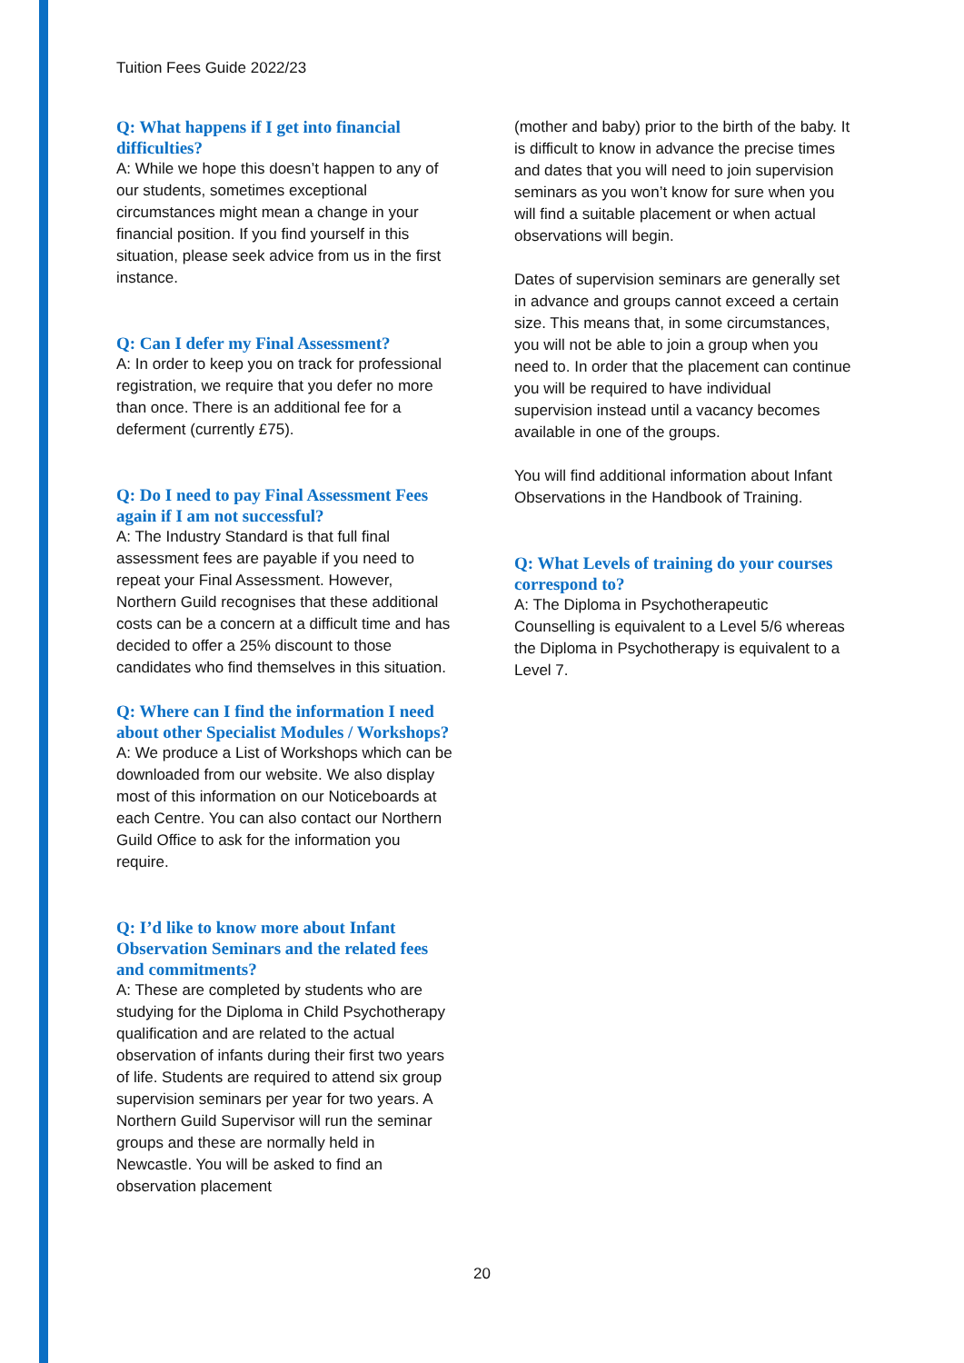Tuition Fees Guide 2022/23
Q: What happens if I get into financial difficulties?
A: While we hope this doesn’t happen to any of our students, sometimes exceptional circumstances might mean a change in your financial position. If you find yourself in this situation, please seek advice from us in the first instance.
Q: Can I defer my Final Assessment?
A: In order to keep you on track for professional registration, we require that you defer no more than once. There is an additional fee for a deferment (currently £75).
Q: Do I need to pay Final Assessment Fees again if I am not successful?
A: The Industry Standard is that full final assessment fees are payable if you need to repeat your Final Assessment. However, Northern Guild recognises that these additional costs can be a concern at a difficult time and has decided to offer a 25% discount to those candidates who find themselves in this situation.
Q: Where can I find the information I need about other Specialist Modules / Workshops?
A: We produce a List of Workshops which can be downloaded from our website. We also display most of this information on our Noticeboards at each Centre. You can also contact our Northern Guild Office to ask for the information you require.
Q: I’d like to know more about Infant Observation Seminars and the related fees and commitments?
A: These are completed by students who are studying for the Diploma in Child Psychotherapy qualification and are related to the actual observation of infants during their first two years of life. Students are required to attend six group supervision seminars per year for two years. A Northern Guild Supervisor will run the seminar groups and these are normally held in Newcastle. You will be asked to find an observation placement
(mother and baby) prior to the birth of the baby. It is difficult to know in advance the precise times and dates that you will need to join supervision seminars as you won’t know for sure when you will find a suitable placement or when actual observations will begin.
Dates of supervision seminars are generally set in advance and groups cannot exceed a certain size. This means that, in some circumstances, you will not be able to join a group when you need to. In order that the placement can continue you will be required to have individual supervision instead until a vacancy becomes available in one of the groups.
You will find additional information about Infant Observations in the Handbook of Training.
Q: What Levels of training do your courses correspond to?
A: The Diploma in Psychotherapeutic Counselling is equivalent to a Level 5/6 whereas the Diploma in Psychotherapy is equivalent to a Level 7.
20